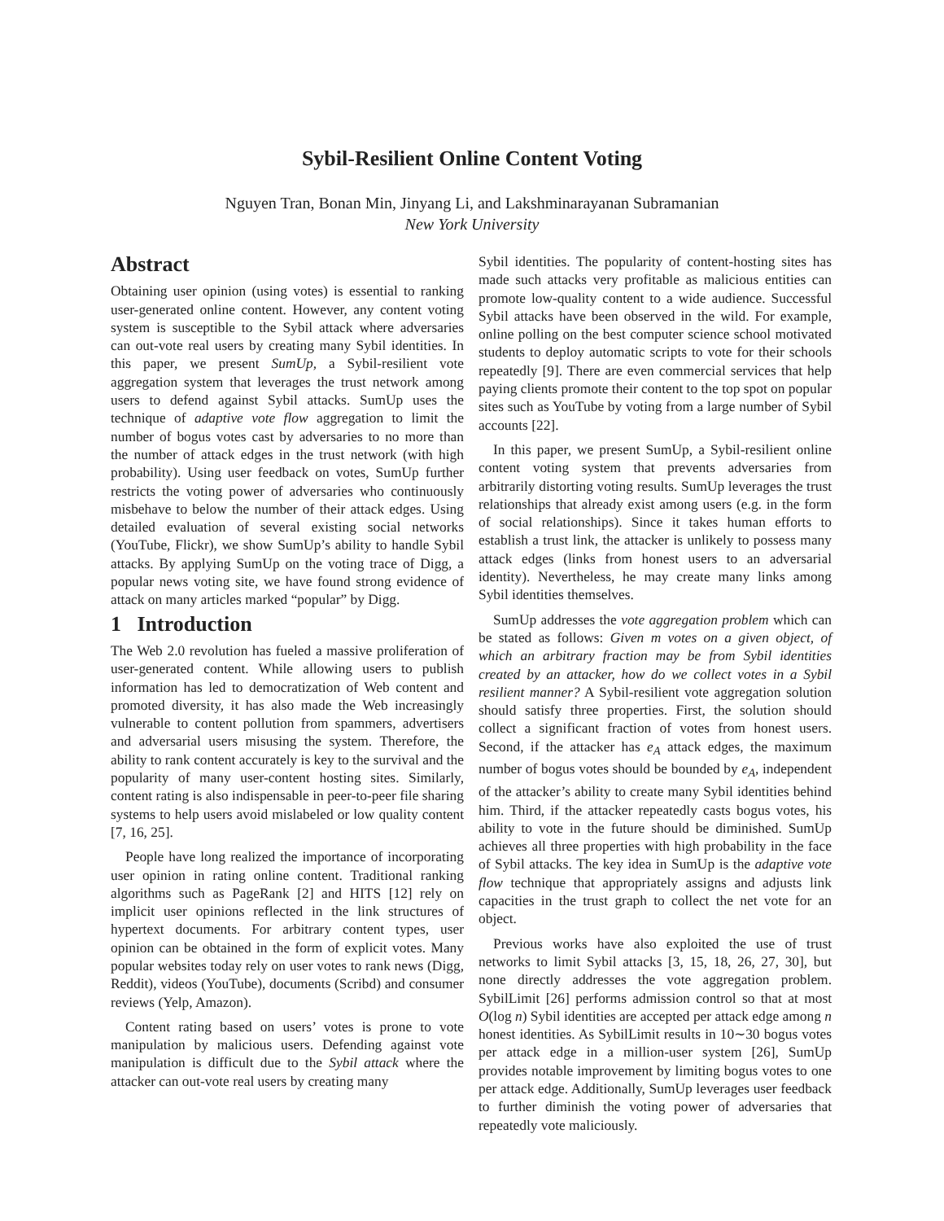Sybil-Resilient Online Content Voting
Nguyen Tran, Bonan Min, Jinyang Li, and Lakshminarayanan Subramanian
New York University
Abstract
Obtaining user opinion (using votes) is essential to ranking user-generated online content. However, any content voting system is susceptible to the Sybil attack where adversaries can out-vote real users by creating many Sybil identities. In this paper, we present SumUp, a Sybil-resilient vote aggregation system that leverages the trust network among users to defend against Sybil attacks. SumUp uses the technique of adaptive vote flow aggregation to limit the number of bogus votes cast by adversaries to no more than the number of attack edges in the trust network (with high probability). Using user feedback on votes, SumUp further restricts the voting power of adversaries who continuously misbehave to below the number of their attack edges. Using detailed evaluation of several existing social networks (YouTube, Flickr), we show SumUp’s ability to handle Sybil attacks. By applying SumUp on the voting trace of Digg, a popular news voting site, we have found strong evidence of attack on many articles marked “popular” by Digg.
1 Introduction
The Web 2.0 revolution has fueled a massive proliferation of user-generated content. While allowing users to publish information has led to democratization of Web content and promoted diversity, it has also made the Web increasingly vulnerable to content pollution from spammers, advertisers and adversarial users misusing the system. Therefore, the ability to rank content accurately is key to the survival and the popularity of many user-content hosting sites. Similarly, content rating is also indispensable in peer-to-peer file sharing systems to help users avoid mislabeled or low quality content [7, 16, 25].
People have long realized the importance of incorporating user opinion in rating online content. Traditional ranking algorithms such as PageRank [2] and HITS [12] rely on implicit user opinions reflected in the link structures of hypertext documents. For arbitrary content types, user opinion can be obtained in the form of explicit votes. Many popular websites today rely on user votes to rank news (Digg, Reddit), videos (YouTube), documents (Scribd) and consumer reviews (Yelp, Amazon).
Content rating based on users’ votes is prone to vote manipulation by malicious users. Defending against vote manipulation is difficult due to the Sybil attack where the attacker can out-vote real users by creating many
Sybil identities. The popularity of content-hosting sites has made such attacks very profitable as malicious entities can promote low-quality content to a wide audience. Successful Sybil attacks have been observed in the wild. For example, online polling on the best computer science school motivated students to deploy automatic scripts to vote for their schools repeatedly [9]. There are even commercial services that help paying clients promote their content to the top spot on popular sites such as YouTube by voting from a large number of Sybil accounts [22].
In this paper, we present SumUp, a Sybil-resilient online content voting system that prevents adversaries from arbitrarily distorting voting results. SumUp leverages the trust relationships that already exist among users (e.g. in the form of social relationships). Since it takes human efforts to establish a trust link, the attacker is unlikely to possess many attack edges (links from honest users to an adversarial identity). Nevertheless, he may create many links among Sybil identities themselves.
SumUp addresses the vote aggregation problem which can be stated as follows: Given m votes on a given object, of which an arbitrary fraction may be from Sybil identities created by an attacker, how do we collect votes in a Sybil resilient manner? A Sybil-resilient vote aggregation solution should satisfy three properties. First, the solution should collect a significant fraction of votes from honest users. Second, if the attacker has e<sub>A</sub> attack edges, the maximum number of bogus votes should be bounded by e<sub>A</sub>, independent of the attacker’s ability to create many Sybil identities behind him. Third, if the attacker repeatedly casts bogus votes, his ability to vote in the future should be diminished. SumUp achieves all three properties with high probability in the face of Sybil attacks. The key idea in SumUp is the adaptive vote flow technique that appropriately assigns and adjusts link capacities in the trust graph to collect the net vote for an object.
Previous works have also exploited the use of trust networks to limit Sybil attacks [3, 15, 18, 26, 27, 30], but none directly addresses the vote aggregation problem. SybilLimit [26] performs admission control so that at most O(log n) Sybil identities are accepted per attack edge among n honest identities. As SybilLimit results in 10∼30 bogus votes per attack edge in a million-user system [26], SumUp provides notable improvement by limiting bogus votes to one per attack edge. Additionally, SumUp leverages user feedback to further diminish the voting power of adversaries that repeatedly vote maliciously.